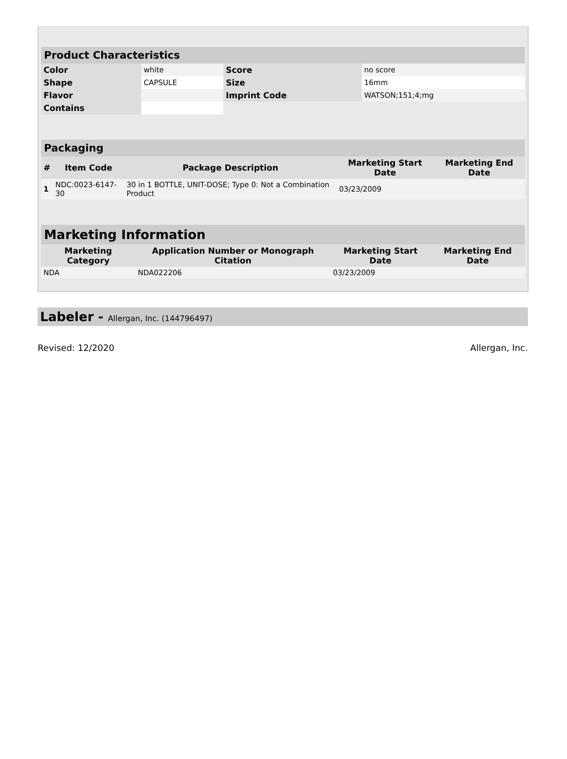| Product Characteristics | | | |
| Color | white | Score | no score |
| Shape | CAPSULE | Size | 16mm |
| Flavor | | Imprint Code | WATSON;151;4;mg |
| Contains | | | |
| Packaging | | | | |
| # | Item Code | Package Description | Marketing Start Date | Marketing End Date |
| 1 | NDC:0023-6147-30 | 30 in 1 BOTTLE, UNIT-DOSE; Type 0: Not a Combination Product | 03/23/2009 | |
| Marketing Information | | | |
| Marketing Category | Application Number or Monograph Citation | Marketing Start Date | Marketing End Date |
| NDA | NDA022206 | 03/23/2009 | |
Labeler - Allergan, Inc. (144796497)
Revised: 12/2020 Allergan, Inc.